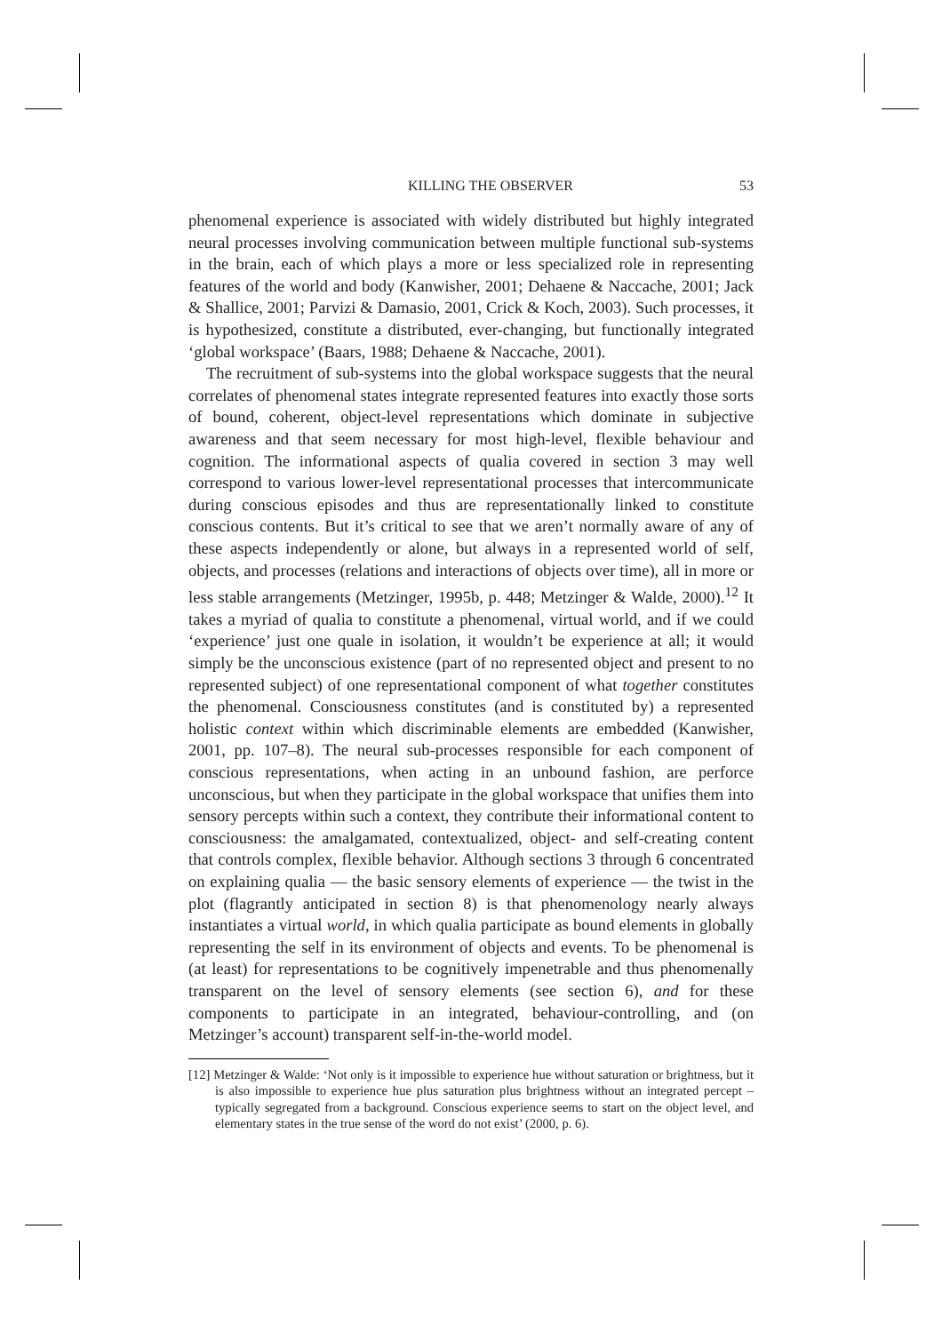KILLING THE OBSERVER 53
phenomenal experience is associated with widely distributed but highly integrated neural processes involving communication between multiple functional sub-systems in the brain, each of which plays a more or less specialized role in representing features of the world and body (Kanwisher, 2001; Dehaene & Naccache, 2001; Jack & Shallice, 2001; Parvizi & Damasio, 2001, Crick & Koch, 2003). Such processes, it is hypothesized, constitute a distributed, ever-changing, but functionally integrated ‘global workspace’ (Baars, 1988; Dehaene & Naccache, 2001).
The recruitment of sub-systems into the global workspace suggests that the neural correlates of phenomenal states integrate represented features into exactly those sorts of bound, coherent, object-level representations which dominate in subjective awareness and that seem necessary for most high-level, flexible behaviour and cognition. The informational aspects of qualia covered in section 3 may well correspond to various lower-level representational processes that intercommunicate during conscious episodes and thus are representationally linked to constitute conscious contents. But it’s critical to see that we aren’t normally aware of any of these aspects independently or alone, but always in a represented world of self, objects, and processes (relations and interactions of objects over time), all in more or less stable arrangements (Metzinger, 1995b, p. 448; Metzinger & Walde, 2000).<sup>12</sup> It takes a myriad of qualia to constitute a phenomenal, virtual world, and if we could ‘experience’ just one quale in isolation, it wouldn’t be experience at all; it would simply be the unconscious existence (part of no represented object and present to no represented subject) of one representational component of what together constitutes the phenomenal. Consciousness constitutes (and is constituted by) a represented holistic context within which discriminable elements are embedded (Kanwisher, 2001, pp. 107–8). The neural sub-processes responsible for each component of conscious representations, when acting in an unbound fashion, are perforce unconscious, but when they participate in the global workspace that unifies them into sensory percepts within such a context, they contribute their informational content to consciousness: the amalgamated, contextualized, object- and self-creating content that controls complex, flexible behavior. Although sections 3 through 6 concentrated on explaining qualia — the basic sensory elements of experience — the twist in the plot (flagrantly anticipated in section 8) is that phenomenology nearly always instantiates a virtual world, in which qualia participate as bound elements in globally representing the self in its environment of objects and events. To be phenomenal is (at least) for representations to be cognitively impenetrable and thus phenomenally transparent on the level of sensory elements (see section 6), and for these components to participate in an integrated, behaviour-controlling, and (on Metzinger’s account) transparent self-in-the-world model.
[12] Metzinger & Walde: ‘Not only is it impossible to experience hue without saturation or brightness, but it is also impossible to experience hue plus saturation plus brightness without an integrated percept – typically segregated from a background. Conscious experience seems to start on the object level, and elementary states in the true sense of the word do not exist’ (2000, p. 6).